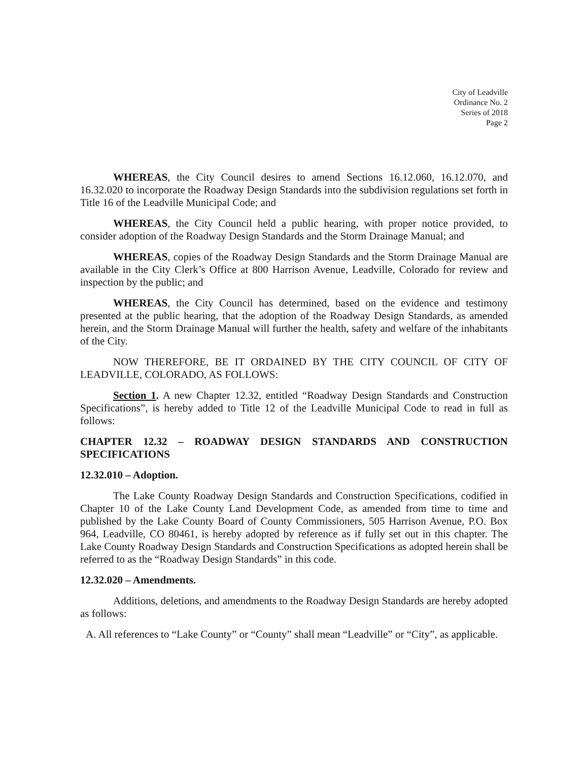City of Leadville
Ordinance No. 2
Series of 2018
Page 2
WHEREAS, the City Council desires to amend Sections 16.12.060, 16.12.070, and 16.32.020 to incorporate the Roadway Design Standards into the subdivision regulations set forth in Title 16 of the Leadville Municipal Code; and
WHEREAS, the City Council held a public hearing, with proper notice provided, to consider adoption of the Roadway Design Standards and the Storm Drainage Manual; and
WHEREAS, copies of the Roadway Design Standards and the Storm Drainage Manual are available in the City Clerk’s Office at 800 Harrison Avenue, Leadville, Colorado for review and inspection by the public; and
WHEREAS, the City Council has determined, based on the evidence and testimony presented at the public hearing, that the adoption of the Roadway Design Standards, as amended herein, and the Storm Drainage Manual will further the health, safety and welfare of the inhabitants of the City.
NOW THEREFORE, BE IT ORDAINED BY THE CITY COUNCIL OF CITY OF LEADVILLE, COLORADO, AS FOLLOWS:
Section 1. A new Chapter 12.32, entitled “Roadway Design Standards and Construction Specifications”, is hereby added to Title 12 of the Leadville Municipal Code to read in full as follows:
CHAPTER 12.32 – ROADWAY DESIGN STANDARDS AND CONSTRUCTION SPECIFICATIONS
12.32.010 – Adoption.
The Lake County Roadway Design Standards and Construction Specifications, codified in Chapter 10 of the Lake County Land Development Code, as amended from time to time and published by the Lake County Board of County Commissioners, 505 Harrison Avenue, P.O. Box 964, Leadville, CO 80461, is hereby adopted by reference as if fully set out in this chapter. The Lake County Roadway Design Standards and Construction Specifications as adopted herein shall be referred to as the “Roadway Design Standards” in this code.
12.32.020 – Amendments.
Additions, deletions, and amendments to the Roadway Design Standards are hereby adopted as follows:
A. All references to “Lake County” or “County” shall mean “Leadville” or “City”, as applicable.